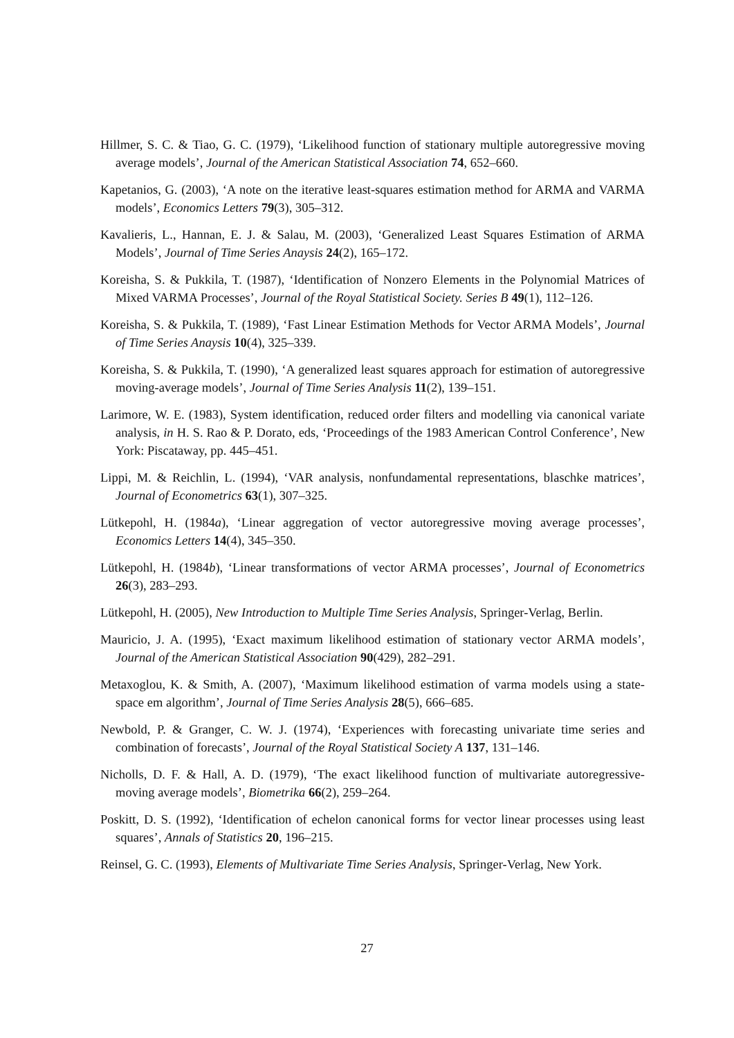Hillmer, S. C. & Tiao, G. C. (1979), ‘Likelihood function of stationary multiple autoregressive moving average models’, Journal of the American Statistical Association 74, 652–660.
Kapetanios, G. (2003), ‘A note on the iterative least-squares estimation method for ARMA and VARMA models’, Economics Letters 79(3), 305–312.
Kavalieris, L., Hannan, E. J. & Salau, M. (2003), ‘Generalized Least Squares Estimation of ARMA Models’, Journal of Time Series Anaysis 24(2), 165–172.
Koreisha, S. & Pukkila, T. (1987), ‘Identification of Nonzero Elements in the Polynomial Matrices of Mixed VARMA Processes’, Journal of the Royal Statistical Society. Series B 49(1), 112–126.
Koreisha, S. & Pukkila, T. (1989), ‘Fast Linear Estimation Methods for Vector ARMA Models’, Journal of Time Series Anaysis 10(4), 325–339.
Koreisha, S. & Pukkila, T. (1990), ‘A generalized least squares approach for estimation of autoregressive moving-average models’, Journal of Time Series Analysis 11(2), 139–151.
Larimore, W. E. (1983), System identification, reduced order filters and modelling via canonical variate analysis, in H. S. Rao & P. Dorato, eds, ‘Proceedings of the 1983 American Control Conference’, New York: Piscataway, pp. 445–451.
Lippi, M. & Reichlin, L. (1994), ‘VAR analysis, nonfundamental representations, blaschke matrices’, Journal of Econometrics 63(1), 307–325.
Lütkepohl, H. (1984a), ‘Linear aggregation of vector autoregressive moving average processes’, Economics Letters 14(4), 345–350.
Lütkepohl, H. (1984b), ‘Linear transformations of vector ARMA processes’, Journal of Econometrics 26(3), 283–293.
Lütkepohl, H. (2005), New Introduction to Multiple Time Series Analysis, Springer-Verlag, Berlin.
Mauricio, J. A. (1995), ‘Exact maximum likelihood estimation of stationary vector ARMA models’, Journal of the American Statistical Association 90(429), 282–291.
Metaxoglou, K. & Smith, A. (2007), ‘Maximum likelihood estimation of varma models using a state-space em algorithm’, Journal of Time Series Analysis 28(5), 666–685.
Newbold, P. & Granger, C. W. J. (1974), ‘Experiences with forecasting univariate time series and combination of forecasts’, Journal of the Royal Statistical Society A 137, 131–146.
Nicholls, D. F. & Hall, A. D. (1979), ‘The exact likelihood function of multivariate autoregressive-moving average models’, Biometrika 66(2), 259–264.
Poskitt, D. S. (1992), ‘Identification of echelon canonical forms for vector linear processes using least squares’, Annals of Statistics 20, 196–215.
Reinsel, G. C. (1993), Elements of Multivariate Time Series Analysis, Springer-Verlag, New York.
27